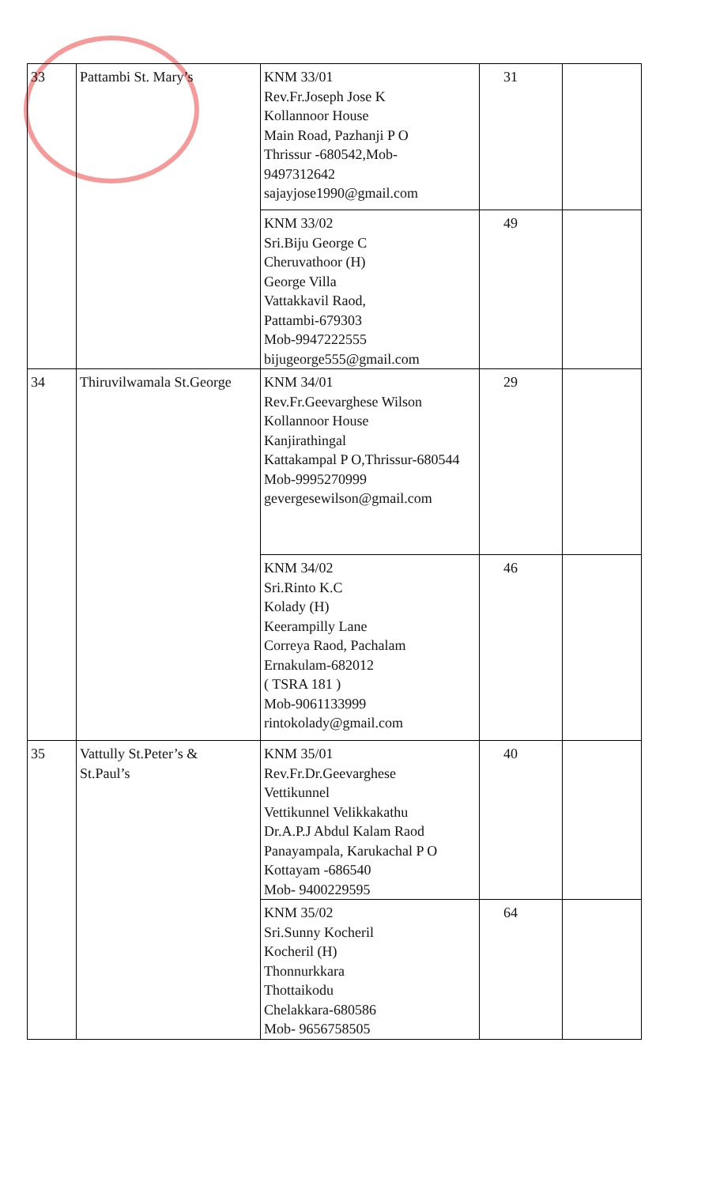| 33 | Pattambi St. Mary’s | KNM 33/01 Rev.Fr.Joseph Jose K Kollannoor House Main Road, Pazhanji P O Thrissur -680542,Mob- 9497312642 sajayjose1990@gmail.com | 31 | |
| | | KNM 33/02 Sri.Biju George C Cheruvathoor (H) George Villa Vattakkavil Raod, Pattambi-679303 Mob-9947222555 bijugeorge555@gmail.com | 49 | |
| 34 | Thiruvilwamala St.George | KNM 34/01 Rev.Fr.Geevarghese Wilson Kollannoor House Kanjirathingal Kattakampal P O,Thrissur-680544 Mob-9995270999 gevergesewilson@gmail.com | 29 | |
| | | KNM 34/02 Sri.Rinto K.C Kolady (H) Keerampilly Lane Correya Raod, Pachalam Ernakulam-682012 ( TSRA 181 ) Mob-9061133999 rintokolady@gmail.com | 46 | |
| 35 | Vattully St.Peter’s & St.Paul’s | KNM 35/01 Rev.Fr.Dr.Geevarghese Vettikunnel Vettikunnel Velikkakathu Dr.A.P.J Abdul Kalam Raod Panayampala, Karukachal P O Kottayam -686540 Mob- 9400229595 | 40 | |
| | | KNM 35/02 Sri.Sunny Kocheril Kocheril (H) Thonnurkkara Thottaikodu Chelakkara-680586 Mob- 9656758505 | 64 | |